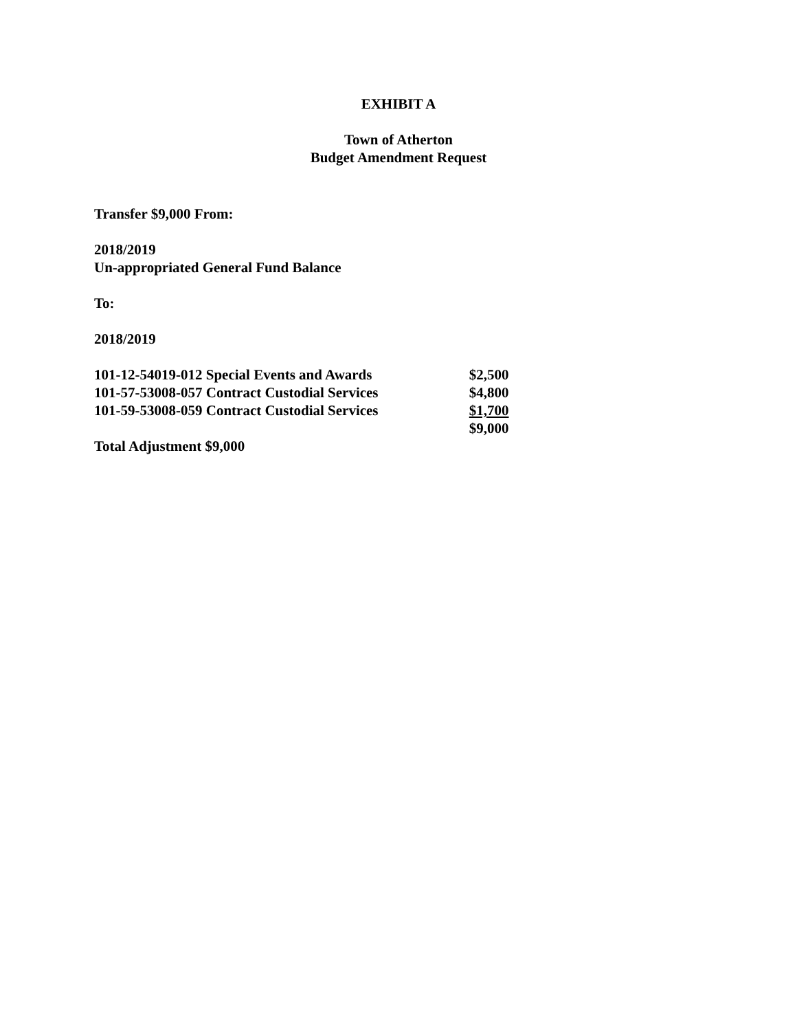EXHIBIT A
Town of Atherton
Budget Amendment Request
Transfer $9,000 From:
2018/2019
Un-appropriated General Fund Balance
To:
2018/2019
| 101-12-54019-012 Special Events and Awards | $2,500 |
| 101-57-53008-057 Contract Custodial Services | $4,800 |
| 101-59-53008-059 Contract Custodial Services | $1,700 |
| | $9,000 |
Total Adjustment $9,000